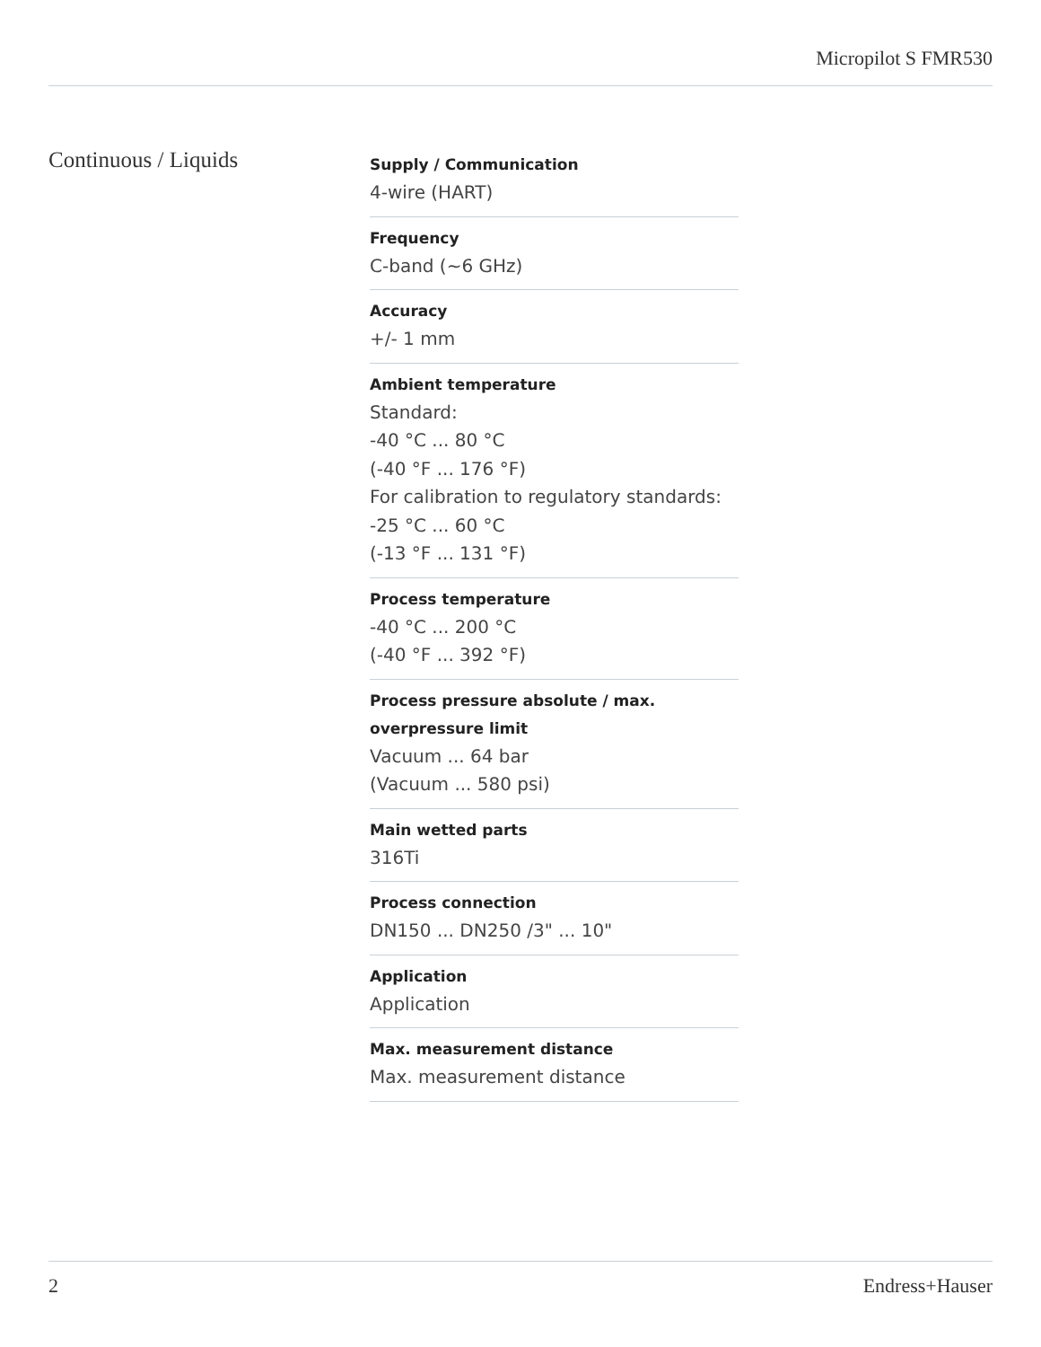Micropilot S FMR530
Continuous / Liquids
Supply / Communication
4-wire (HART)
Frequency
C-band (~6 GHz)
Accuracy
+/- 1 mm
Ambient temperature
Standard:
-40 °C ... 80 °C
(-40 °F ... 176 °F)
For calibration to regulatory standards:
-25 °C ... 60 °C
(-13 °F ... 131 °F)
Process temperature
-40 °C ... 200 °C
(-40 °F ... 392 °F)
Process pressure absolute / max. overpressure limit
Vacuum ... 64 bar
(Vacuum ... 580 psi)
Main wetted parts
316Ti
Process connection
DN150 ... DN250 /3" ... 10"
Application
Application
Max. measurement distance
Max. measurement distance
2 Endress+Hauser